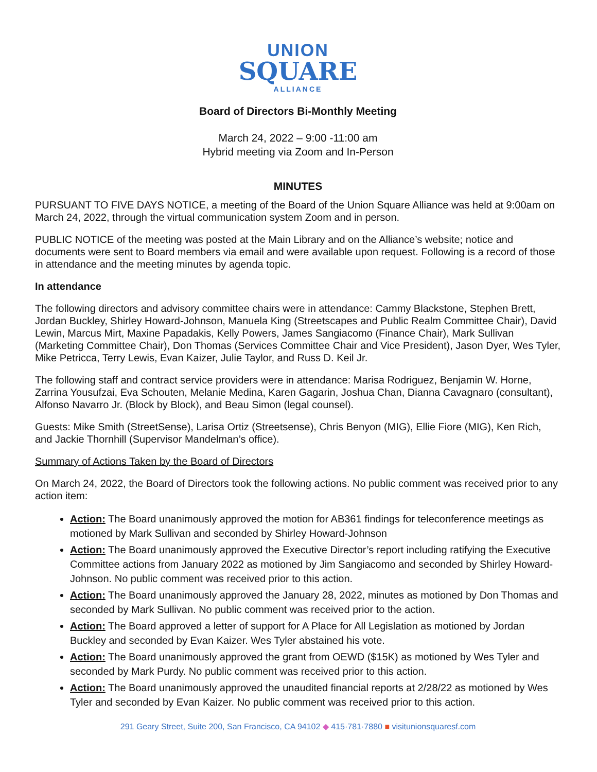UNION
SQUARE
ALLIANCE
Board of Directors Bi-Monthly Meeting
March 24, 2022 – 9:00 -11:00 am
Hybrid meeting via Zoom and In-Person
MINUTES
PURSUANT TO FIVE DAYS NOTICE, a meeting of the Board of the Union Square Alliance was held at 9:00am on March 24, 2022, through the virtual communication system Zoom and in person.
PUBLIC NOTICE of the meeting was posted at the Main Library and on the Alliance’s website; notice and documents were sent to Board members via email and were available upon request. Following is a record of those in attendance and the meeting minutes by agenda topic.
In attendance
The following directors and advisory committee chairs were in attendance: Cammy Blackstone, Stephen Brett, Jordan Buckley, Shirley Howard-Johnson, Manuela King (Streetscapes and Public Realm Committee Chair), David Lewin, Marcus Mirt, Maxine Papadakis, Kelly Powers, James Sangiacomo (Finance Chair), Mark Sullivan (Marketing Committee Chair), Don Thomas (Services Committee Chair and Vice President), Jason Dyer, Wes Tyler, Mike Petricca, Terry Lewis, Evan Kaizer, Julie Taylor, and Russ D. Keil Jr.
The following staff and contract service providers were in attendance: Marisa Rodriguez, Benjamin W. Horne, Zarrina Yousufzai, Eva Schouten, Melanie Medina, Karen Gagarin, Joshua Chan, Dianna Cavagnaro (consultant), Alfonso Navarro Jr. (Block by Block), and Beau Simon (legal counsel).
Guests: Mike Smith (StreetSense), Larisa Ortiz (Streetsense), Chris Benyon (MIG), Ellie Fiore (MIG), Ken Rich, and Jackie Thornhill (Supervisor Mandelman’s office).
Summary of Actions Taken by the Board of Directors
On March 24, 2022, the Board of Directors took the following actions. No public comment was received prior to any action item:
Action: The Board unanimously approved the motion for AB361 findings for teleconference meetings as motioned by Mark Sullivan and seconded by Shirley Howard-Johnson
Action: The Board unanimously approved the Executive Director’s report including ratifying the Executive Committee actions from January 2022 as motioned by Jim Sangiacomo and seconded by Shirley Howard- Johnson. No public comment was received prior to this action.
Action: The Board unanimously approved the January 28, 2022, minutes as motioned by Don Thomas and seconded by Mark Sullivan. No public comment was received prior to the action.
Action: The Board approved a letter of support for A Place for All Legislation as motioned by Jordan Buckley and seconded by Evan Kaizer. Wes Tyler abstained his vote.
Action: The Board unanimously approved the grant from OEWD ($15K) as motioned by Wes Tyler and seconded by Mark Purdy. No public comment was received prior to this action.
Action: The Board unanimously approved the unaudited financial reports at 2/28/22 as motioned by Wes Tyler and seconded by Evan Kaizer. No public comment was received prior to this action.
291 Geary Street, Suite 200, San Francisco, CA 94102 ◆ 415·781·7880 ■ visitunionsquaresf.com